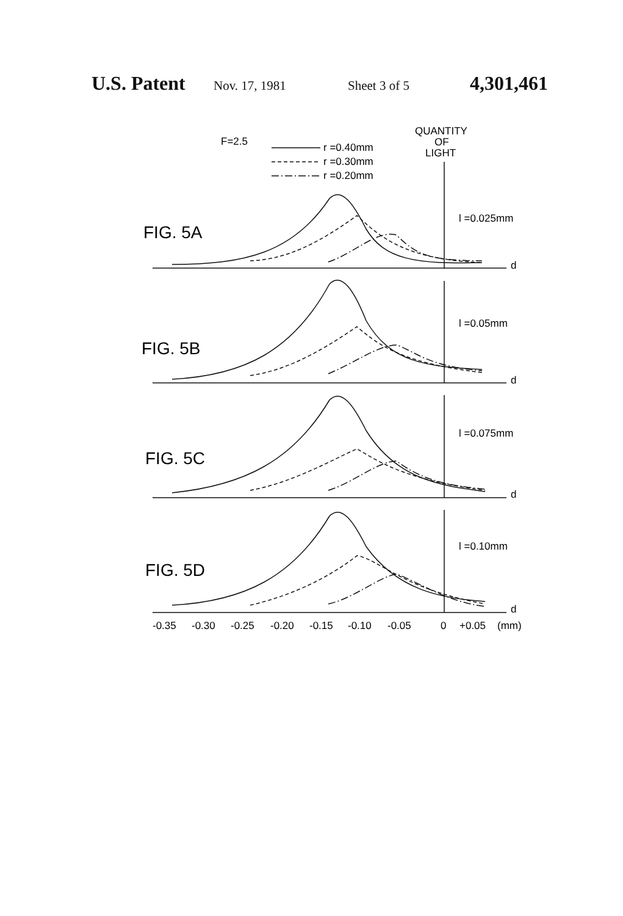U.S. Patent Nov. 17, 1981 Sheet 3 of 5 4,301,461
F=2.5
r =0.40mm
r =0.30mm
r =0.20mm
QUANTITY
OF
LIGHT
FIG. 5A
FIG. 5B
FIG. 5C
FIG. 5D
l =0.025mm
l =0.05mm
l =0.075mm
l =0.10mm
d
d
d
d
-0.35
-0.30
-0.25
-0.20
-0.15
-0.10
-0.05
0
+0.05
(mm)